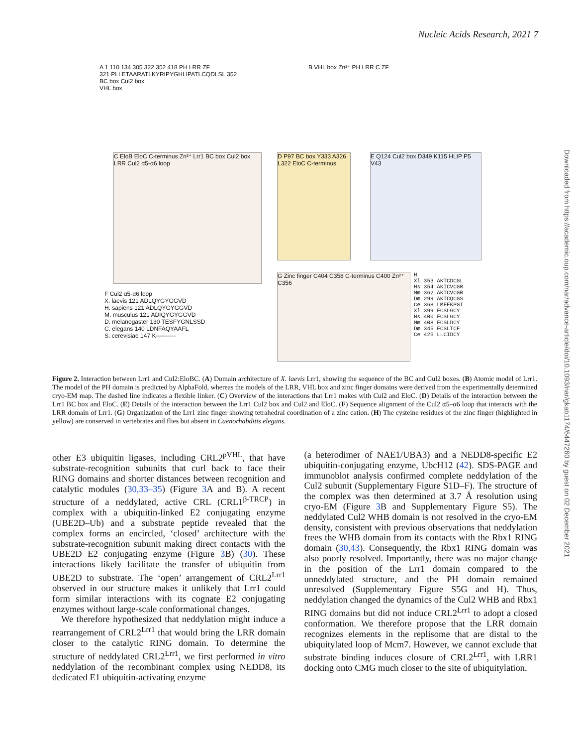Nucleic Acids Research, 2021 7
Downloaded from https://academic.oup.com/nar/advance-article/doi/10.1093/nar/gkab1174/6447260 by guest on 02 December 2021
A 1 110 134 305 322 352 418 PH LRR ZF
321 PLLETAARATLKYRIPYGHLIPATLCQDLSL 352
BC box Cul2 box
VHL box
B VHL box Zn²⁺ PH LRR C ZF
C EloB EloC C-terminus Zn²⁺ Lrr1 BC box Cul2 box LRR Cul2 α5-α6 loop
D P97 BC box Y333 A326 L322 EloC C-terminus
E Q124 Cul2 box D349 K115 HLIP P5 V43
F Cul2 α5-α6 loop
X. laevis 121 ADLQYGYGGVD
H. sapiens 121 ADLQYGYGGVD
M. musculus 121 ADIQYGYGGVD
D. melanogaster 130 TESFYGNLSSD
C. elegans 140 LDNFAQYAAFL
S. cerevisiae 147 K----------
G Zinc finger C404 C358 C-terminus C400 Zn²⁺ C356
H
Xl 353 AKTCDCGL
Hs 354 AKICVCGR
Mm 362 AKTCVCGR
Dm 299 AKTCQCGS
Ce 368 LMFEKPGI
Xl 399 FCSLGCY
Hs 400 FCSLGCY
Mm 408 FCSLDCY
Dm 345 FCSLTCF
Ce 425 LLCIDCY
Figure 2. Interaction between Lrr1 and Cul2:EloBC. (A) Domain architecture of X. laevis Lrr1, showing the sequence of the BC and Cul2 boxes. (B) Atomic model of Lrr1. The model of the PH domain is predicted by AlphaFold, whereas the models of the LRR, VHL box and zinc finger domains were derived from the experimentally determined cryo-EM map. The dashed line indicates a flexible linker. (C) Overview of the interactions that Lrr1 makes with Cul2 and EloC. (D) Details of the interaction between the Lrr1 BC box and EloC. (E) Details of the interaction between the Lrr1 Cul2 box and Cul2 and EloC. (F) Sequence alignment of the Cul2 α5–α6 loop that interacts with the LRR domain of Lrr1. (G) Organization of the Lrr1 zinc finger showing tetrahedral coordination of a zinc cation. (H) The cysteine residues of the zinc finger (highlighted in yellow) are conserved in vertebrates and flies but absent in Caenorhabditis elegans.
other E3 ubiquitin ligases, including CRL2<sup>pVHL</sup>, that have substrate-recognition subunits that curl back to face their RING domains and shorter distances between recognition and catalytic modules (30,33–35) (Figure 3 A and B). A recent structure of a neddylated, active CRL (CRL1<sup>β-TRCP</sup>) in complex with a ubiquitin-linked E2 conjugating enzyme (UBE2D–Ub) and a substrate peptide revealed that the complex forms an encircled, ‘closed’ architecture with the substrate-recognition subunit making direct contacts with the UBE2D E2 conjugating enzyme (Figure 3 B) (30). These interactions likely facilitate the transfer of ubiquitin from UBE2D to substrate. The ‘open’ arrangement of CRL2<sup>Lrr1</sup> observed in our structure makes it unlikely that Lrr1 could form similar interactions with its cognate E2 conjugating enzymes without large-scale conformational changes.
We therefore hypothesized that neddylation might induce a rearrangement of CRL2<sup>Lrr1</sup> that would bring the LRR domain closer to the catalytic RING domain. To determine the structure of neddylated CRL2<sup>Lrr1</sup>, we first performed in vitro neddylation of the recombinant complex using NEDD8, its dedicated E1 ubiquitin-activating enzyme
(a heterodimer of NAE1/UBA3) and a NEDD8-specific E2 ubiquitin-conjugating enzyme, UbcH12 (42). SDS-PAGE and immunoblot analysis confirmed complete neddylation of the Cul2 subunit (Supplementary Figure S1D–F). The structure of the complex was then determined at 3.7 Å resolution using cryo-EM (Figure 3 B and Supplementary Figure S5). The neddylated Cul2 WHB domain is not resolved in the cryo-EM density, consistent with previous observations that neddylation frees the WHB domain from its contacts with the Rbx1 RING domain (30,43). Consequently, the Rbx1 RING domain was also poorly resolved. Importantly, there was no major change in the position of the Lrr1 domain compared to the unneddylated structure, and the PH domain remained unresolved (Supplementary Figure S5G and H). Thus, neddylation changed the dynamics of the Cul2 WHB and Rbx1 RING domains but did not induce CRL2<sup>Lrr1</sup> to adopt a closed conformation. We therefore propose that the LRR domain recognizes elements in the replisome that are distal to the ubiquitylated loop of Mcm7. However, we cannot exclude that substrate binding induces closure of CRL2<sup>Lrr1</sup>, with LRR1 docking onto CMG much closer to the site of ubiquitylation.